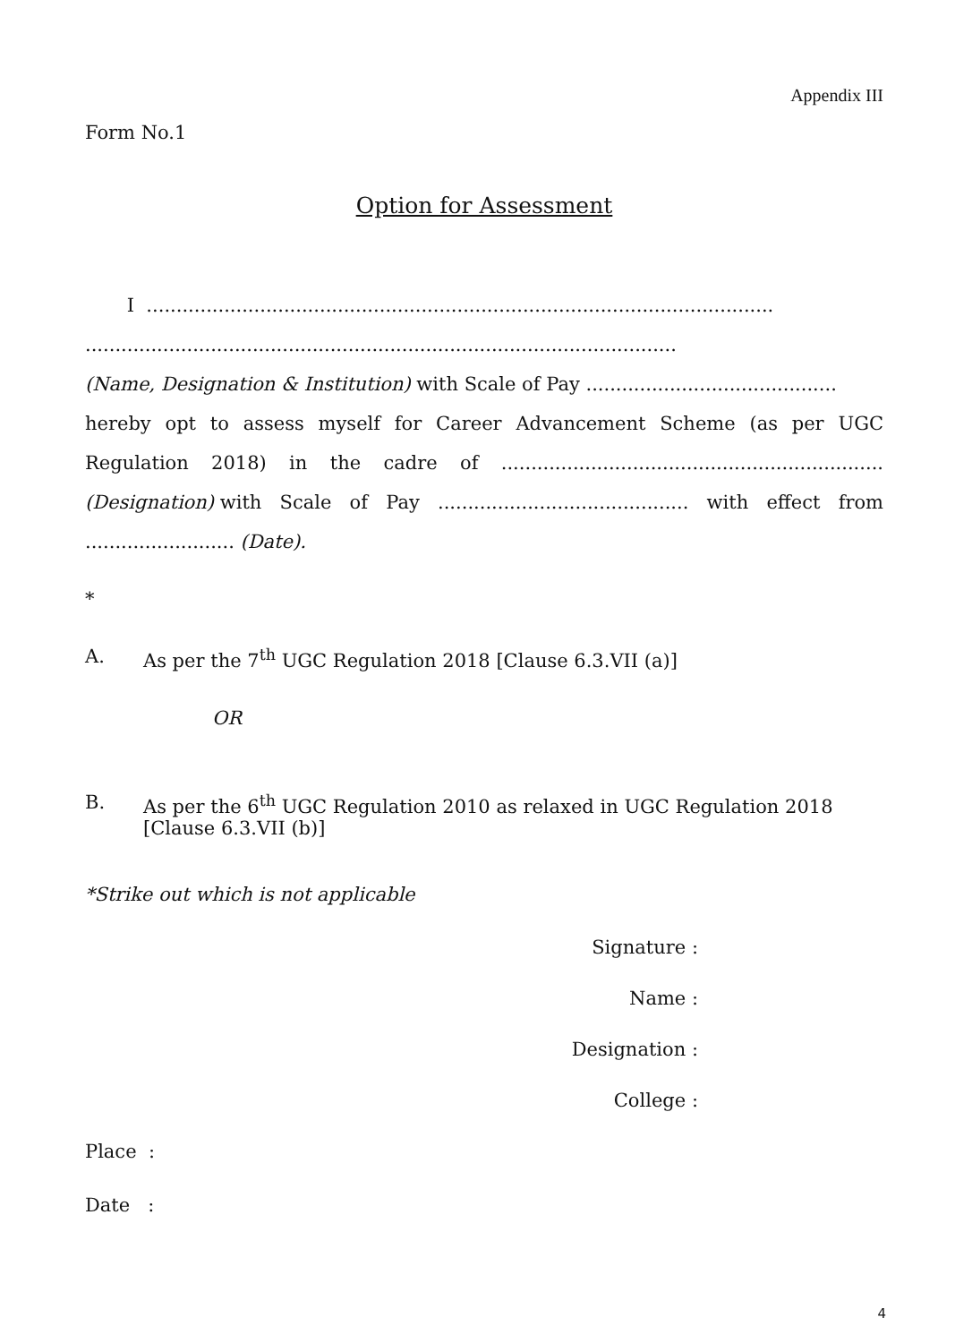Appendix III
Form No.1
Option for Assessment
I .........................................................................................................
...................................................................................................
(Name, Designation & Institution) with Scale of Pay ..........................................
hereby opt to assess myself for Career Advancement Scheme (as per UGC Regulation 2018) in the cadre of ................................................................(Designation) with Scale of Pay .......................................... with effect from ......................... (Date).
*
A. As per the 7<sup>th</sup> UGC Regulation 2018 [Clause 6.3.VII (a)]
OR
B. As per the 6<sup>th</sup> UGC Regulation 2010 as relaxed in UGC Regulation 2018
[Clause 6.3.VII (b)]
*Strike out which is not applicable
Signature :
Name :
Designation :
College :
Place :
Date :
4